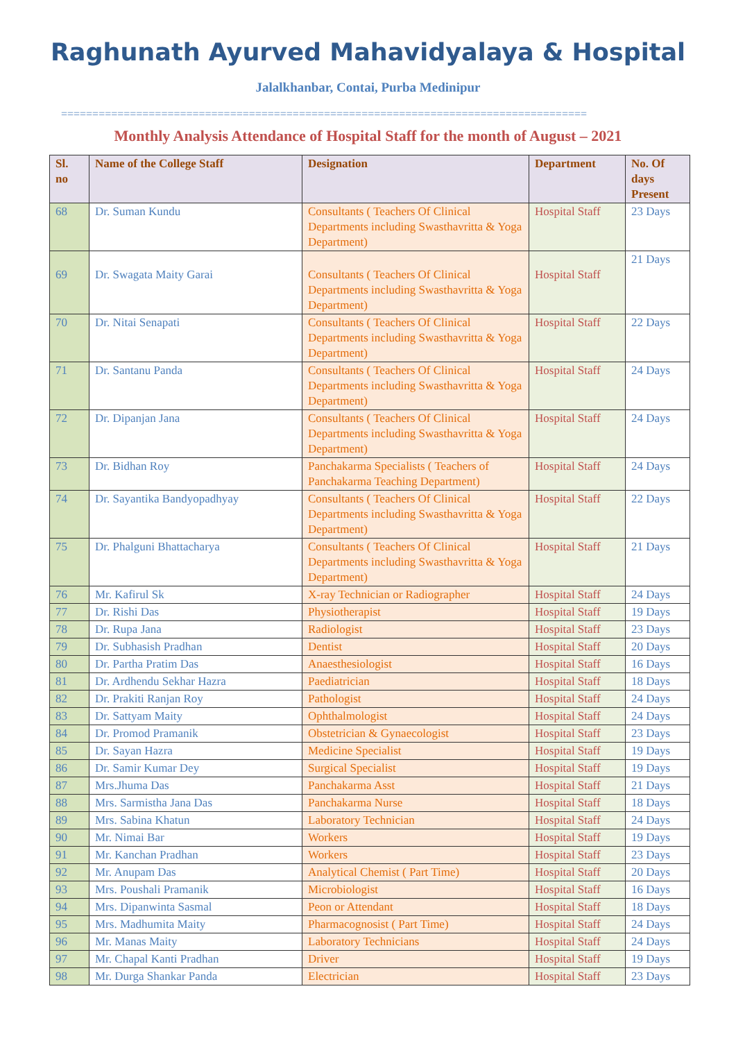Raghunath Ayurved Mahavidyalaya & Hospital
Jalalkhanbar, Contai, Purba Medinipur
====================================================================================
Monthly Analysis Attendance of Hospital Staff for the month of August – 2021
| Sl. no | Name of the College Staff | Designation | Department | No. Of days Present |
| --- | --- | --- | --- | --- |
| 68 | Dr. Suman Kundu | Consultants ( Teachers Of Clinical Departments including Swasthavritta & Yoga Department) | Hospital Staff | 23 Days |
| 69 | Dr. Swagata Maity Garai | Consultants ( Teachers Of Clinical Departments including Swasthavritta & Yoga Department) | Hospital Staff | 21 Days |
| 70 | Dr. Nitai Senapati | Consultants ( Teachers Of Clinical Departments including Swasthavritta & Yoga Department) | Hospital Staff | 22 Days |
| 71 | Dr. Santanu Panda | Consultants ( Teachers Of Clinical Departments including Swasthavritta & Yoga Department) | Hospital Staff | 24 Days |
| 72 | Dr. Dipanjan Jana | Consultants ( Teachers Of Clinical Departments including Swasthavritta & Yoga Department) | Hospital Staff | 24 Days |
| 73 | Dr. Bidhan Roy | Panchakarma Specialists ( Teachers of Panchakarma Teaching Department) | Hospital Staff | 24 Days |
| 74 | Dr. Sayantika Bandyopadhyay | Consultants ( Teachers Of Clinical Departments including Swasthavritta & Yoga Department) | Hospital Staff | 22 Days |
| 75 | Dr. Phalguni Bhattacharya | Consultants ( Teachers Of Clinical Departments including Swasthavritta & Yoga Department) | Hospital Staff | 21 Days |
| 76 | Mr. Kafirul Sk | X-ray Technician or Radiographer | Hospital Staff | 24 Days |
| 77 | Dr. Rishi Das | Physiotherapist | Hospital Staff | 19 Days |
| 78 | Dr. Rupa Jana | Radiologist | Hospital Staff | 23 Days |
| 79 | Dr. Subhasish Pradhan | Dentist | Hospital Staff | 20 Days |
| 80 | Dr. Partha Pratim Das | Anaesthesiologist | Hospital Staff | 16 Days |
| 81 | Dr. Ardhendu Sekhar Hazra | Paediatrician | Hospital Staff | 18 Days |
| 82 | Dr. Prakiti Ranjan Roy | Pathologist | Hospital Staff | 24 Days |
| 83 | Dr. Sattyam Maity | Ophthalmologist | Hospital Staff | 24 Days |
| 84 | Dr. Promod Pramanik | Obstetrician & Gynaecologist | Hospital Staff | 23 Days |
| 85 | Dr. Sayan Hazra | Medicine Specialist | Hospital Staff | 19 Days |
| 86 | Dr. Samir Kumar Dey | Surgical Specialist | Hospital Staff | 19 Days |
| 87 | Mrs.Jhuma Das | Panchakarma Asst | Hospital Staff | 21 Days |
| 88 | Mrs. Sarmistha Jana Das | Panchakarma Nurse | Hospital Staff | 18 Days |
| 89 | Mrs. Sabina Khatun | Laboratory Technician | Hospital Staff | 24 Days |
| 90 | Mr. Nimai Bar | Workers | Hospital Staff | 19 Days |
| 91 | Mr. Kanchan Pradhan | Workers | Hospital Staff | 23 Days |
| 92 | Mr. Anupam Das | Analytical Chemist ( Part Time) | Hospital Staff | 20 Days |
| 93 | Mrs. Poushali Pramanik | Microbiologist | Hospital Staff | 16 Days |
| 94 | Mrs. Dipanwinta Sasmal | Peon or Attendant | Hospital Staff | 18 Days |
| 95 | Mrs. Madhumita Maity | Pharmacognosist ( Part Time) | Hospital Staff | 24 Days |
| 96 | Mr. Manas Maity | Laboratory Technicians | Hospital Staff | 24 Days |
| 97 | Mr. Chapal Kanti Pradhan | Driver | Hospital Staff | 19 Days |
| 98 | Mr. Durga Shankar Panda | Electrician | Hospital Staff | 23 Days |